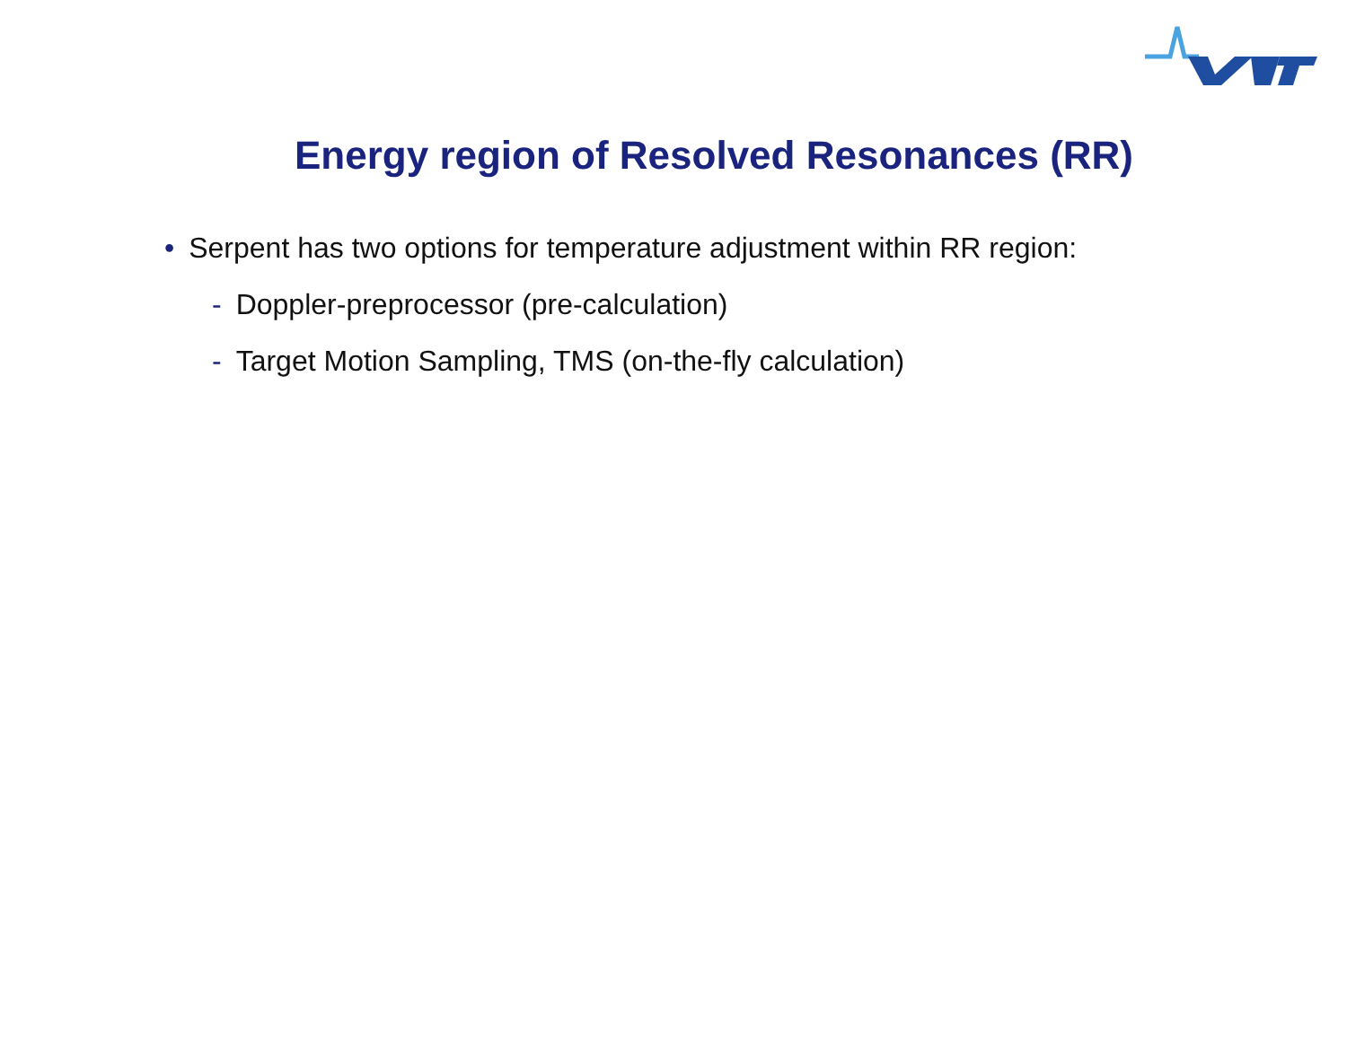Energy region of Resolved Resonances (RR)
• Serpent has two options for temperature adjustment within RR region:
- Doppler-preprocessor (pre-calculation)
- Target Motion Sampling, TMS (on-the-fly calculation)